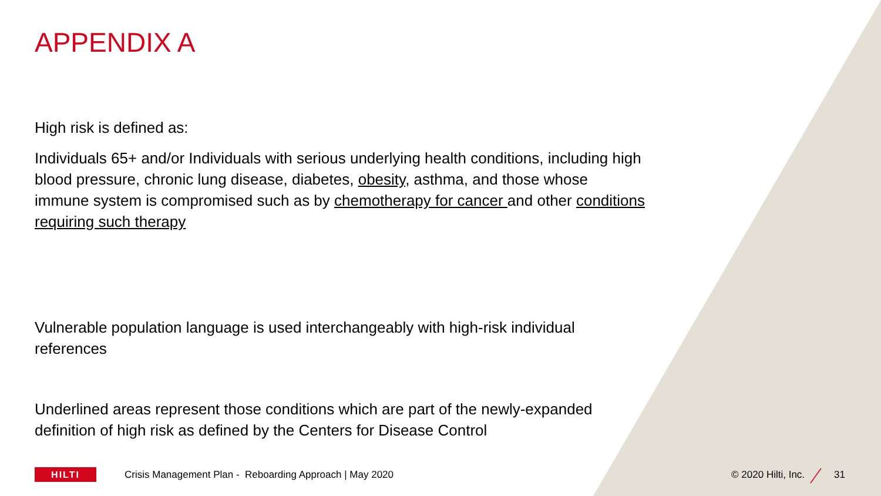APPENDIX A
High risk is defined as:
Individuals 65+ and/or Individuals with serious underlying health conditions, including high blood pressure, chronic lung disease, diabetes, obesity, asthma, and those whose immune system is compromised such as by chemotherapy for cancer and other conditions requiring such therapy
Vulnerable population language is used interchangeably with high-risk individual references
Underlined areas represent those conditions which are part of the newly-expanded definition of high risk as defined by the Centers for Disease Control
HILTI
Crisis Management Plan - Reboarding Approach | May 2020 © 2020 Hilti, Inc. 31